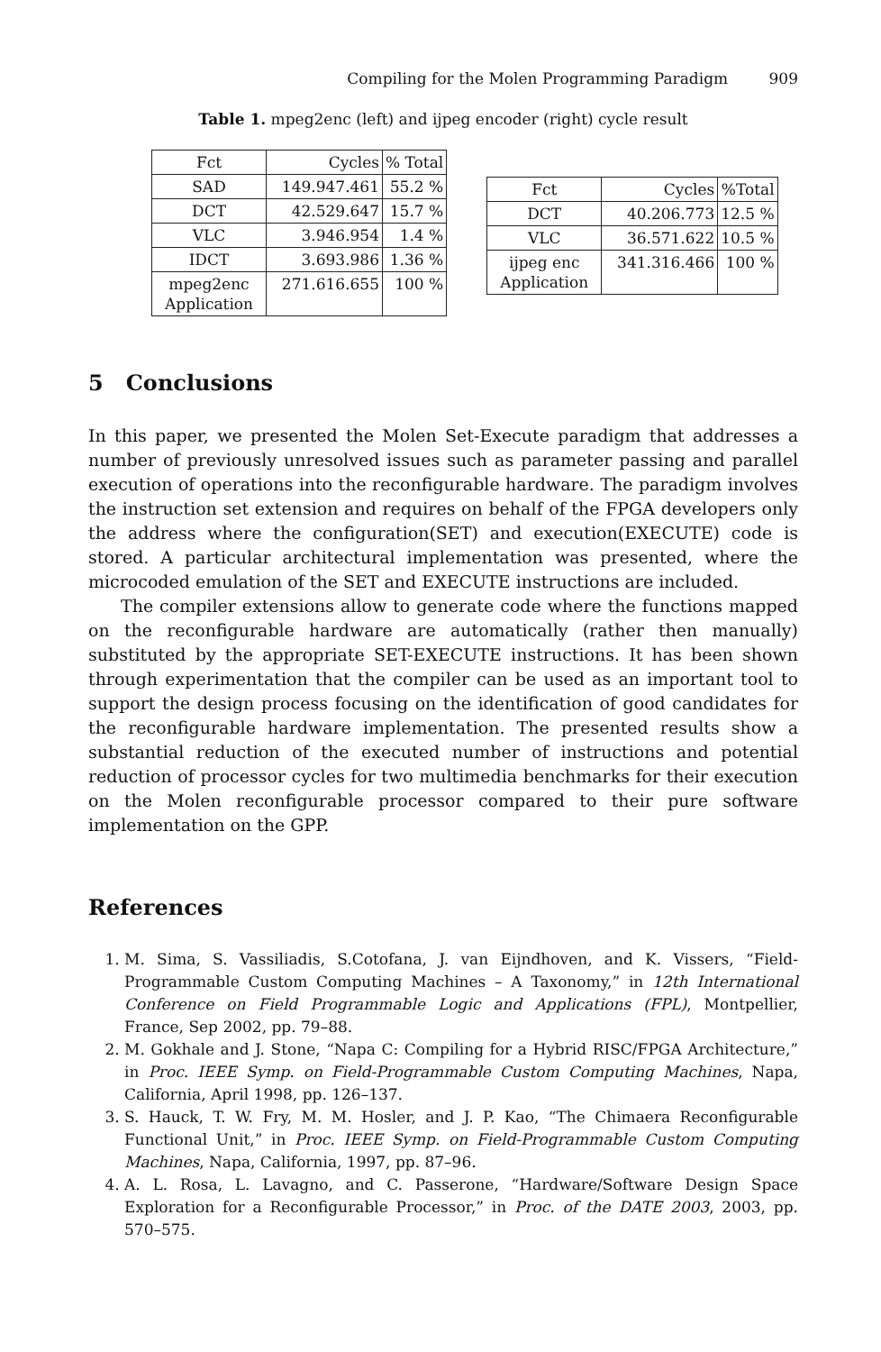Compiling for the Molen Programming Paradigm 909
Table 1. mpeg2enc (left) and ijpeg encoder (right) cycle result
| Fct | Cycles | % Total |
| --- | --- | --- |
| SAD | 149.947.461 | 55.2 % |
| DCT | 42.529.647 | 15.7 % |
| VLC | 3.946.954 | 1.4 % |
| IDCT | 3.693.986 | 1.36 % |
| mpeg2enc Application | 271.616.655 | 100 % |
| Fct | Cycles | %Total |
| --- | --- | --- |
| DCT | 40.206.773 | 12.5 % |
| VLC | 36.571.622 | 10.5 % |
| ijpeg enc Application | 341.316.466 | 100 % |
5 Conclusions
In this paper, we presented the Molen Set-Execute paradigm that addresses a number of previously unresolved issues such as parameter passing and parallel execution of operations into the reconfigurable hardware. The paradigm involves the instruction set extension and requires on behalf of the FPGA developers only the address where the configuration(SET) and execution(EXECUTE) code is stored. A particular architectural implementation was presented, where the microcoded emulation of the SET and EXECUTE instructions are included.
The compiler extensions allow to generate code where the functions mapped on the reconfigurable hardware are automatically (rather then manually) substituted by the appropriate SET-EXECUTE instructions. It has been shown through experimentation that the compiler can be used as an important tool to support the design process focusing on the identification of good candidates for the reconfigurable hardware implementation. The presented results show a substantial reduction of the executed number of instructions and potential reduction of processor cycles for two multimedia benchmarks for their execution on the Molen reconfigurable processor compared to their pure software implementation on the GPP.
References
1. M. Sima, S. Vassiliadis, S.Cotofana, J. van Eijndhoven, and K. Vissers, “Field-Programmable Custom Computing Machines – A Taxonomy,” in 12th International Conference on Field Programmable Logic and Applications (FPL), Montpellier, France, Sep 2002, pp. 79–88.
2. M. Gokhale and J. Stone, “Napa C: Compiling for a Hybrid RISC/FPGA Architecture,” in Proc. IEEE Symp. on Field-Programmable Custom Computing Machines, Napa, California, April 1998, pp. 126–137.
3. S. Hauck, T. W. Fry, M. M. Hosler, and J. P. Kao, “The Chimaera Reconfigurable Functional Unit,” in Proc. IEEE Symp. on Field-Programmable Custom Computing Machines, Napa, California, 1997, pp. 87–96.
4. A. L. Rosa, L. Lavagno, and C. Passerone, “Hardware/Software Design Space Exploration for a Reconfigurable Processor,” in Proc. of the DATE 2003, 2003, pp. 570–575.